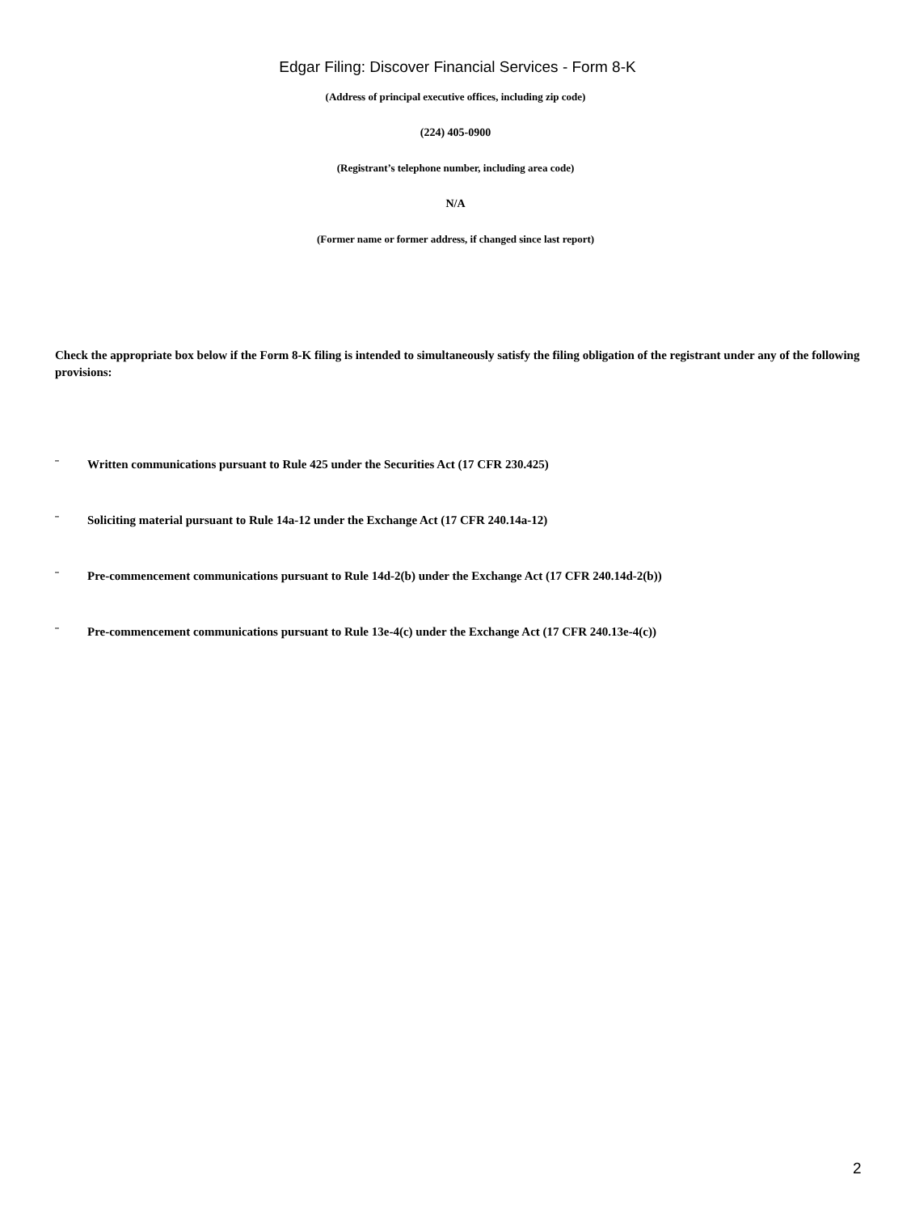Edgar Filing: Discover Financial Services - Form 8-K
(Address of principal executive offices, including zip code)
(224) 405-0900
(Registrant’s telephone number, including area code)
N/A
(Former name or former address, if changed since last report)
Check the appropriate box below if the Form 8-K filing is intended to simultaneously satisfy the filing obligation of the registrant under any of the following provisions:
¨ Written communications pursuant to Rule 425 under the Securities Act (17 CFR 230.425)
¨ Soliciting material pursuant to Rule 14a-12 under the Exchange Act (17 CFR 240.14a-12)
¨ Pre-commencement communications pursuant to Rule 14d-2(b) under the Exchange Act (17 CFR 240.14d-2(b))
¨ Pre-commencement communications pursuant to Rule 13e-4(c) under the Exchange Act (17 CFR 240.13e-4(c))
2